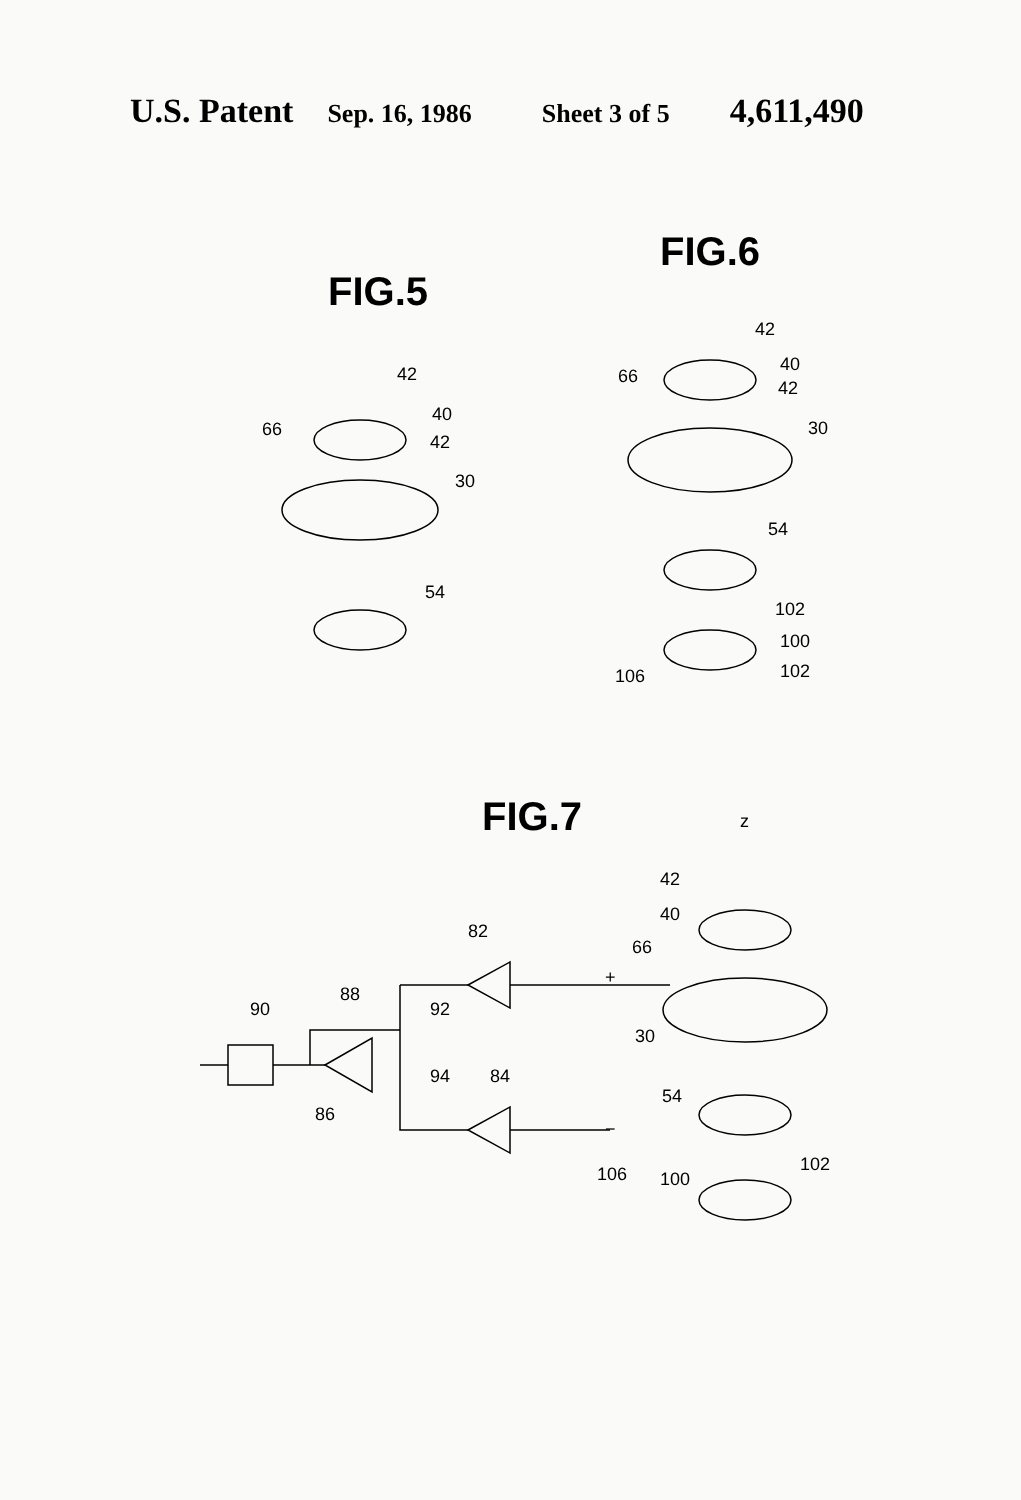U.S. Patent Sep. 16, 1986 Sheet 3 of 5 4,611,490
FIG.5
FIG.6
FIG.7
42
40
42
66
30
54
42
40
42
66
30
54
102
100
102
106
z
42
40
82
66
+
88
90
92
30
94
84
54
86
−
106
100
102